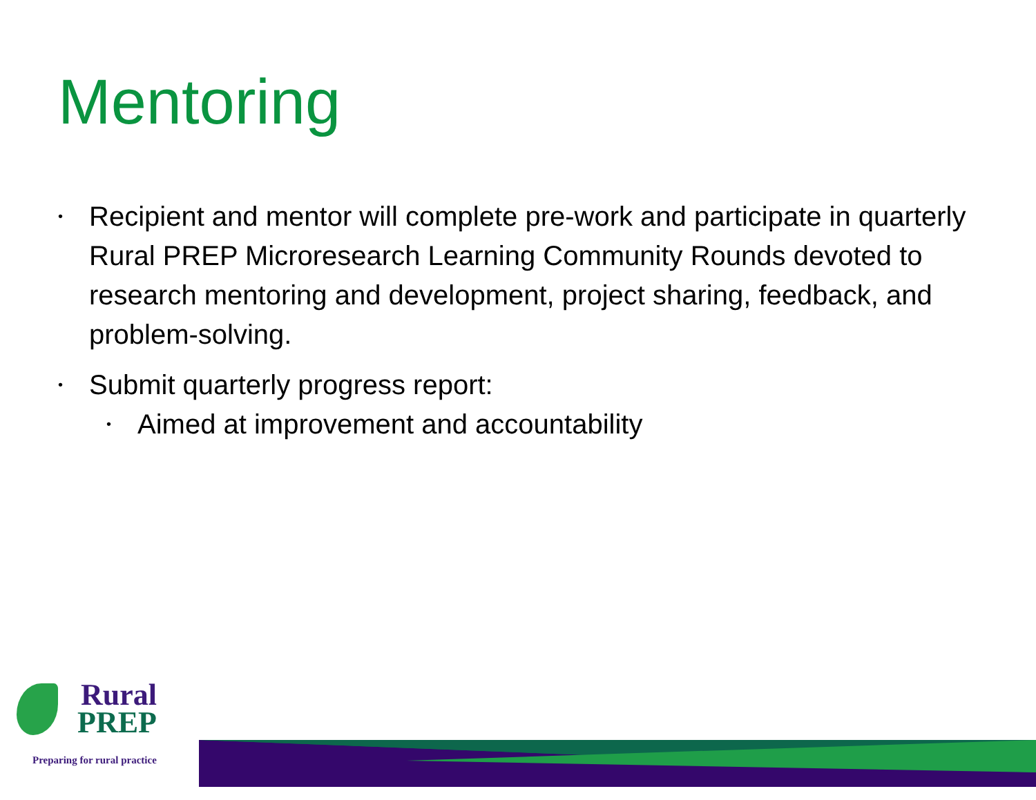Mentoring
• Recipient and mentor will complete pre-work and participate in quarterly Rural PREP Microresearch Learning Community Rounds devoted to research mentoring and development, project sharing, feedback, and problem-solving.
• Submit quarterly progress report:
• Aimed at improvement and accountability
Rural
PREP
Preparing for rural practice